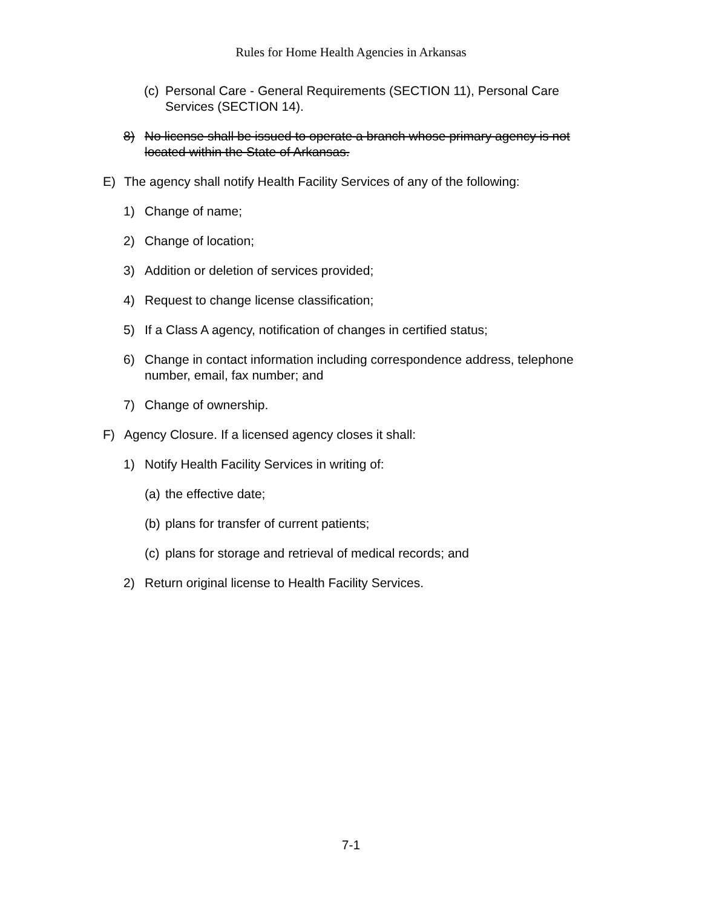Rules for Home Health Agencies in Arkansas
(c) Personal Care - General Requirements (SECTION 11), Personal Care Services (SECTION 14).
8) No license shall be issued to operate a branch whose primary agency is not located within the State of Arkansas.
E) The agency shall notify Health Facility Services of any of the following:
1) Change of name;
2) Change of location;
3) Addition or deletion of services provided;
4) Request to change license classification;
5) If a Class A agency, notification of changes in certified status;
6) Change in contact information including correspondence address, telephone number, email, fax number; and
7) Change of ownership.
F) Agency Closure. If a licensed agency closes it shall:
1) Notify Health Facility Services in writing of:
(a) the effective date;
(b) plans for transfer of current patients;
(c) plans for storage and retrieval of medical records; and
2) Return original license to Health Facility Services.
7-1